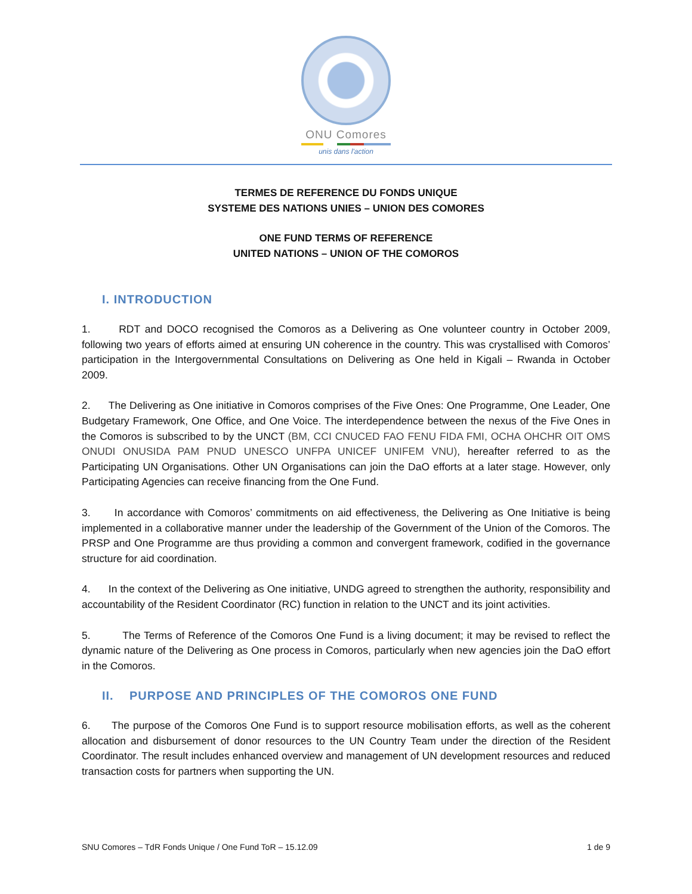ONU Comores
unis dans l'action
TERMES DE REFERENCE DU FONDS UNIQUE
SYSTEME DES NATIONS UNIES – UNION DES COMORES
ONE FUND TERMS OF REFERENCE
UNITED NATIONS – UNION OF THE COMOROS
I. INTRODUCTION
1. RDT and DOCO recognised the Comoros as a Delivering as One volunteer country in October 2009, following two years of efforts aimed at ensuring UN coherence in the country. This was crystallised with Comoros’ participation in the Intergovernmental Consultations on Delivering as One held in Kigali – Rwanda in October 2009.
2. The Delivering as One initiative in Comoros comprises of the Five Ones: One Programme, One Leader, One Budgetary Framework, One Office, and One Voice. The interdependence between the nexus of the Five Ones in the Comoros is subscribed to by the UNCT (BM, CCI CNUCED FAO FENU FIDA FMI, OCHA OHCHR OIT OMS ONUDI ONUSIDA PAM PNUD UNESCO UNFPA UNICEF UNIFEM VNU), hereafter referred to as the Participating UN Organisations. Other UN Organisations can join the DaO efforts at a later stage. However, only Participating Agencies can receive financing from the One Fund.
3. In accordance with Comoros’ commitments on aid effectiveness, the Delivering as One Initiative is being implemented in a collaborative manner under the leadership of the Government of the Union of the Comoros. The PRSP and One Programme are thus providing a common and convergent framework, codified in the governance structure for aid coordination.
4. In the context of the Delivering as One initiative, UNDG agreed to strengthen the authority, responsibility and accountability of the Resident Coordinator (RC) function in relation to the UNCT and its joint activities.
5. The Terms of Reference of the Comoros One Fund is a living document; it may be revised to reflect the dynamic nature of the Delivering as One process in Comoros, particularly when new agencies join the DaO effort in the Comoros.
II. PURPOSE AND PRINCIPLES OF THE COMOROS ONE FUND
6. The purpose of the Comoros One Fund is to support resource mobilisation efforts, as well as the coherent allocation and disbursement of donor resources to the UN Country Team under the direction of the Resident Coordinator. The result includes enhanced overview and management of UN development resources and reduced transaction costs for partners when supporting the UN.
SNU Comores – TdR Fonds Unique / One Fund ToR – 15.12.09 1 de 9